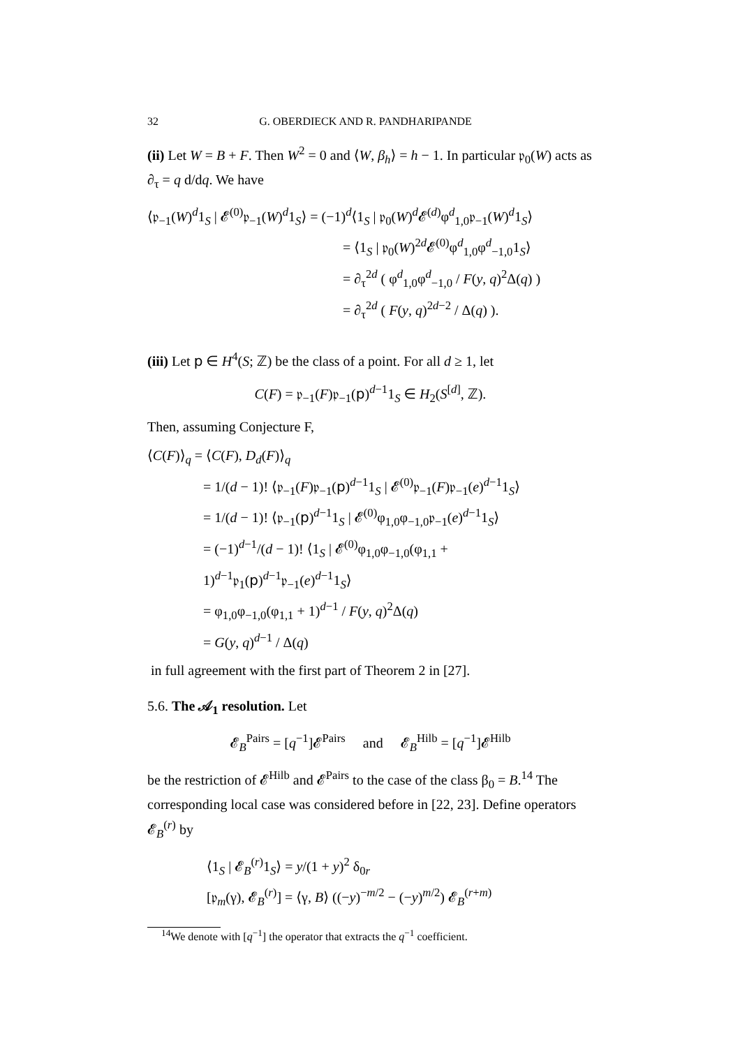32 G. OBERDIECK AND R. PANDHARIPANDE
(ii) Let W = B + F. Then W<sup>2</sup> = 0 and ⟨W, β<sub>h</sub>⟩ = h − 1. In particular 𝔭<sub>0</sub>(W) acts as ∂<sub>τ</sub> = q d/dq. We have
⟨𝔭<sub>−1</sub>(W)<sup>d</sup>1<sub>S</sub> | 𝓔<sup>(0)</sup>𝔭<sub>−1</sub>(W)<sup>d</sup>1<sub>S</sub>⟩ = (−1)<sup>d</sup>⟨1<sub>S</sub> | 𝔭<sub>0</sub>(W)<sup>d</sup>𝓔<sup>(d)</sup>φ<sup>d</sup><sub>1,0</sub>𝔭<sub>−1</sub>(W)<sup>d</sup>1<sub>S</sub>⟩
= ⟨1<sub>S</sub> | 𝔭<sub>0</sub>(W)<sup>2d</sup>𝓔<sup>(0)</sup>φ<sup>d</sup><sub>1,0</sub>φ<sup>d</sup><sub>−1,0</sub>1<sub>S</sub>⟩
= ∂<sub>τ</sub><sup>2d</sup> ( φ<sup>d</sup><sub>1,0</sub>φ<sup>d</sup><sub>−1,0</sub> / F(y, q)<sup>2</sup>Δ(q) )
= ∂<sub>τ</sub><sup>2d</sup> ( F(y, q)<sup>2d−2</sup> / Δ(q) ).
(iii) Let 𝗉 ∈ H<sup>4</sup>(S; ℤ) be the class of a point. For all d ≥ 1, let
C(F) = 𝔭<sub>−1</sub>(F)𝔭<sub>−1</sub>(𝗉)<sup>d−1</sup>1<sub>S</sub> ∈ H<sub>2</sub>(S<sup>[d]</sup>, ℤ).
Then, assuming Conjecture F,
⟨C(F)⟩<sub>q</sub> = ⟨C(F), D<sub>d</sub>(F)⟩<sub>q</sub>
= 1/(d − 1)! ⟨𝔭<sub>−1</sub>(F)𝔭<sub>−1</sub>(𝗉)<sup>d−1</sup>1<sub>S</sub> | 𝓔<sup>(0)</sup>𝔭<sub>−1</sub>(F)𝔭<sub>−1</sub>(e)<sup>d−1</sup>1<sub>S</sub>⟩
= 1/(d − 1)! ⟨𝔭<sub>−1</sub>(𝗉)<sup>d−1</sup>1<sub>S</sub> | 𝓔<sup>(0)</sup>φ<sub>1,0</sub>φ<sub>−1,0</sub>𝔭<sub>−1</sub>(e)<sup>d−1</sup>1<sub>S</sub>⟩
= (−1)<sup>d−1</sup>/(d − 1)! ⟨1<sub>S</sub> | 𝓔<sup>(0)</sup>φ<sub>1,0</sub>φ<sub>−1,0</sub>(φ<sub>1,1</sub> + 1)<sup>d−1</sup>𝔭<sub>1</sub>(𝗉)<sup>d−1</sup>𝔭<sub>−1</sub>(e)<sup>d−1</sup>1<sub>S</sub>⟩
= φ<sub>1,0</sub>φ<sub>−1,0</sub>(φ<sub>1,1</sub> + 1)<sup>d−1</sup> / F(y, q)<sup>2</sup>Δ(q)
= G(y, q)<sup>d−1</sup> / Δ(q)
in full agreement with the first part of Theorem 2 in [27].
5.6. The 𝒜<sub>1</sub> resolution. Let
𝓔<sub>B</sub><sup>Pairs</sup> = [q<sup>−1</sup>]𝓔<sup>Pairs</sup> and 𝓔<sub>B</sub><sup>Hilb</sup> = [q<sup>−1</sup>]𝓔<sup>Hilb</sup>
be the restriction of 𝓔<sup>Hilb</sup> and 𝓔<sup>Pairs</sup> to the case of the class β<sub>0</sub> = B.<sup>14</sup> The corresponding local case was considered before in [22, 23]. Define operators 𝓔<sub>B</sub><sup>(r)</sup> by
⟨1<sub>S</sub> | 𝓔<sub>B</sub><sup>(r)</sup>1<sub>S</sub>⟩ = y/(1 + y)<sup>2</sup> δ<sub>0r</sub>
[𝔭<sub>m</sub>(γ), 𝓔<sub>B</sub><sup>(r)</sup>] = ⟨γ, B⟩ ((−y)<sup>−m/2</sup> − (−y)<sup>m/2</sup>) 𝓔<sub>B</sub><sup>(r+m)</sup>
<sup>14</sup> We denote with [q<sup>−1</sup>] the operator that extracts the q<sup>−1</sup> coefficient.